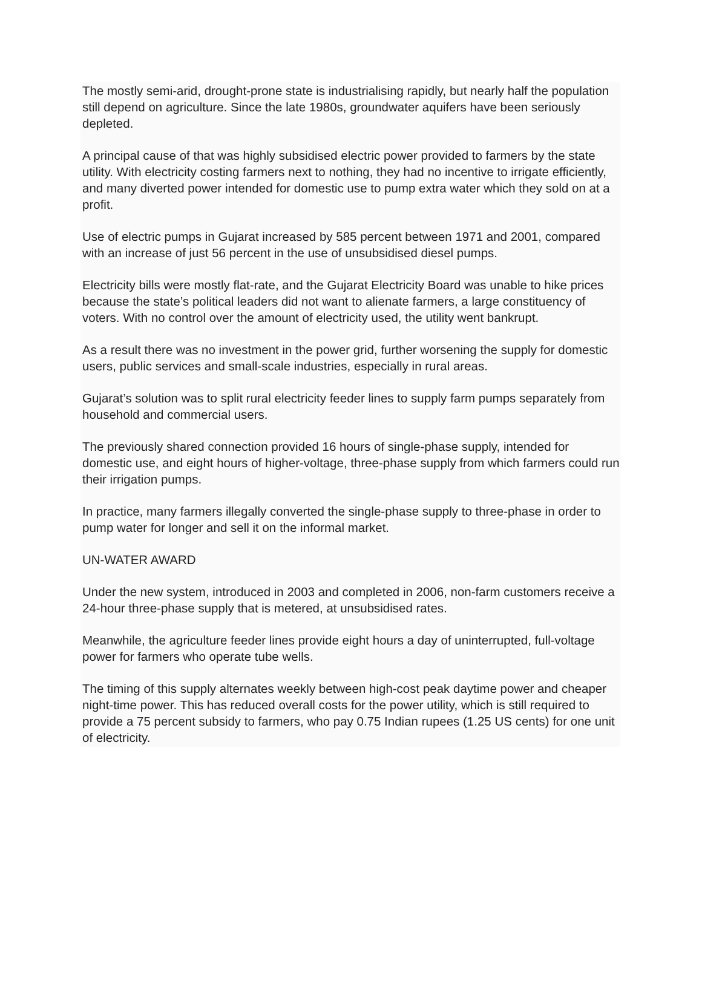The mostly semi-arid, drought-prone state is industrialising rapidly, but nearly half the population still depend on agriculture. Since the late 1980s, groundwater aquifers have been seriously depleted.
A principal cause of that was highly subsidised electric power provided to farmers by the state utility. With electricity costing farmers next to nothing, they had no incentive to irrigate efficiently, and many diverted power intended for domestic use to pump extra water which they sold on at a profit.
Use of electric pumps in Gujarat increased by 585 percent between 1971 and 2001, compared with an increase of just 56 percent in the use of unsubsidised diesel pumps.
Electricity bills were mostly flat-rate, and the Gujarat Electricity Board was unable to hike prices because the state’s political leaders did not want to alienate farmers, a large constituency of voters. With no control over the amount of electricity used, the utility went bankrupt.
As a result there was no investment in the power grid, further worsening the supply for domestic users, public services and small-scale industries, especially in rural areas.
Gujarat’s solution was to split rural electricity feeder lines to supply farm pumps separately from household and commercial users.
The previously shared connection provided 16 hours of single-phase supply, intended for domestic use, and eight hours of higher-voltage, three-phase supply from which farmers could run their irrigation pumps.
In practice, many farmers illegally converted the single-phase supply to three-phase in order to pump water for longer and sell it on the informal market.
UN-WATER AWARD
Under the new system, introduced in 2003 and completed in 2006, non-farm customers receive a 24-hour three-phase supply that is metered, at unsubsidised rates.
Meanwhile, the agriculture feeder lines provide eight hours a day of uninterrupted, full-voltage power for farmers who operate tube wells.
The timing of this supply alternates weekly between high-cost peak daytime power and cheaper night-time power. This has reduced overall costs for the power utility, which is still required to provide a 75 percent subsidy to farmers, who pay 0.75 Indian rupees (1.25 US cents) for one unit of electricity.